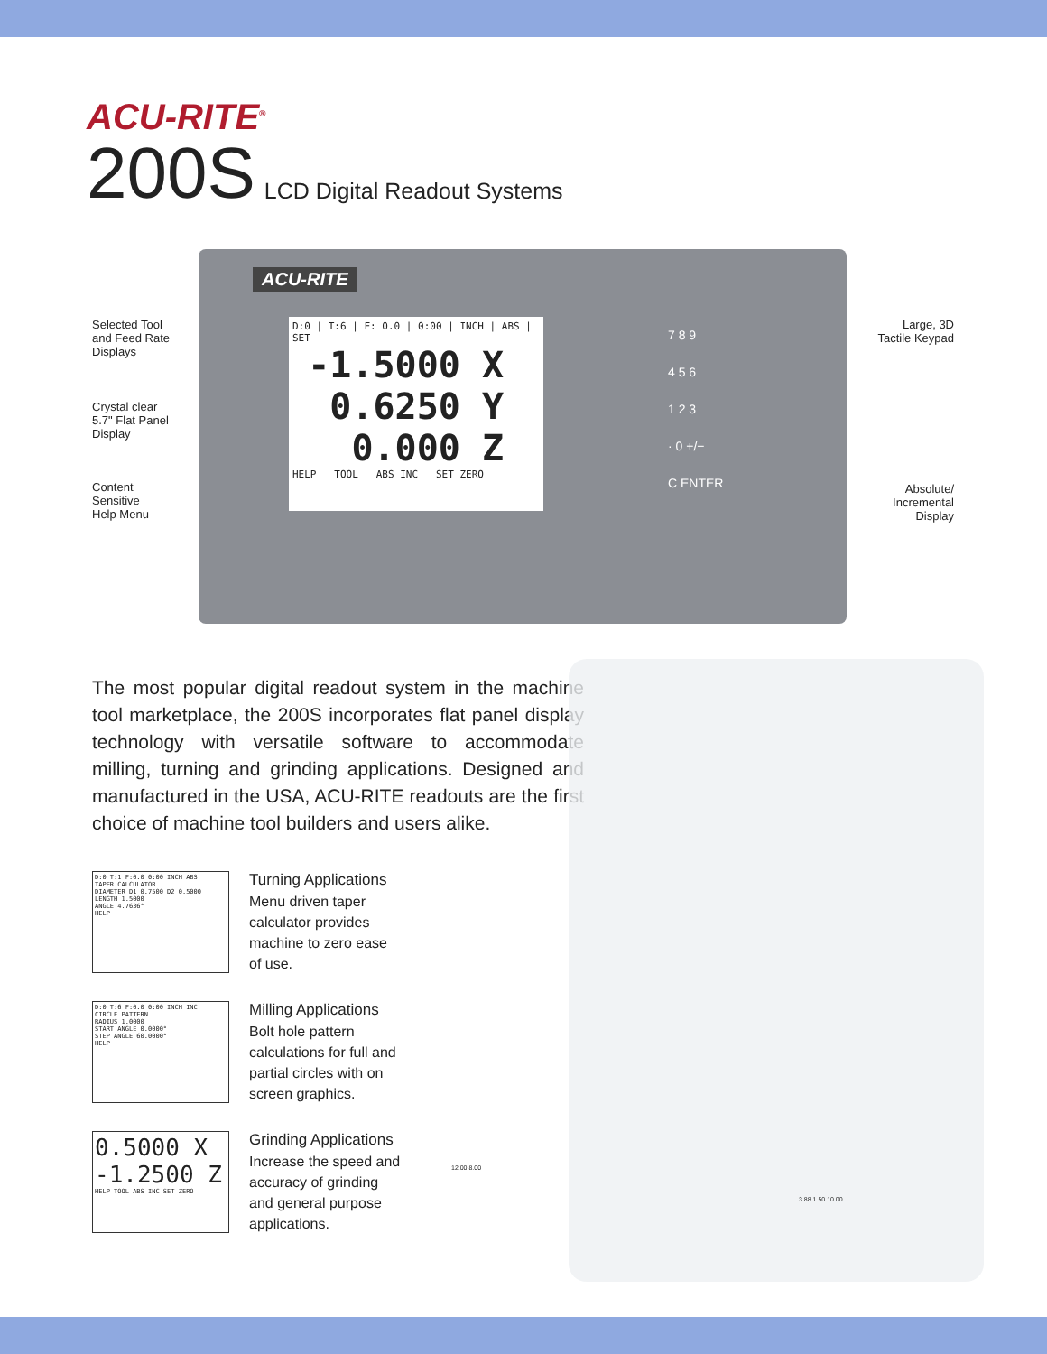ACU-RITE<sup>®</sup>
200S LCD Digital Readout Systems
ACU-RITE
D:0 | T:6 | F: 0.0 | 0:00 | INCH | ABS | SET
-1.5000 X
0.6250 Y
0.000 Z
HELP TOOL ABS INC SET ZERO
7 8 9
4 5 6
1 2 3
· 0 +/−
C ENTER
Selected Tool
and Feed Rate
Displays
Crystal clear
5.7" Flat Panel
Display
Content
Sensitive
Help Menu
Large, 3D
Tactile Keypad
Absolute/
Incremental
Display
The most popular digital readout system in the machine tool marketplace, the 200S incorporates flat panel display technology with versatile software to accommodate milling, turning and grinding applications. Designed and manufactured in the USA, ACU-RITE readouts are the first choice of machine tool builders and users alike.
D:0 T:1 F:0.0 0:00 INCH ABS
TAPER CALCULATOR
DIAMETER D1 0.7500 D2 0.5000
LENGTH 1.5000
ANGLE 4.7636°
HELP
Turning Applications
Menu driven taper calculator provides machine to zero ease of use.
D:0 T:6 F:0.0 0:00 INCH INC
CIRCLE PATTERN
RADIUS 1.0000
START ANGLE 0.0000°
STEP ANGLE 60.0000°
HELP
Milling Applications
Bolt hole pattern calculations for full and partial circles with on screen graphics.
0.5000 X
-1.2500 Z
HELP TOOL ABS INC SET ZERO
Grinding Applications
Increase the speed and accuracy of grinding and general purpose applications.
12.00 8.00
3.88 1.50 10.00